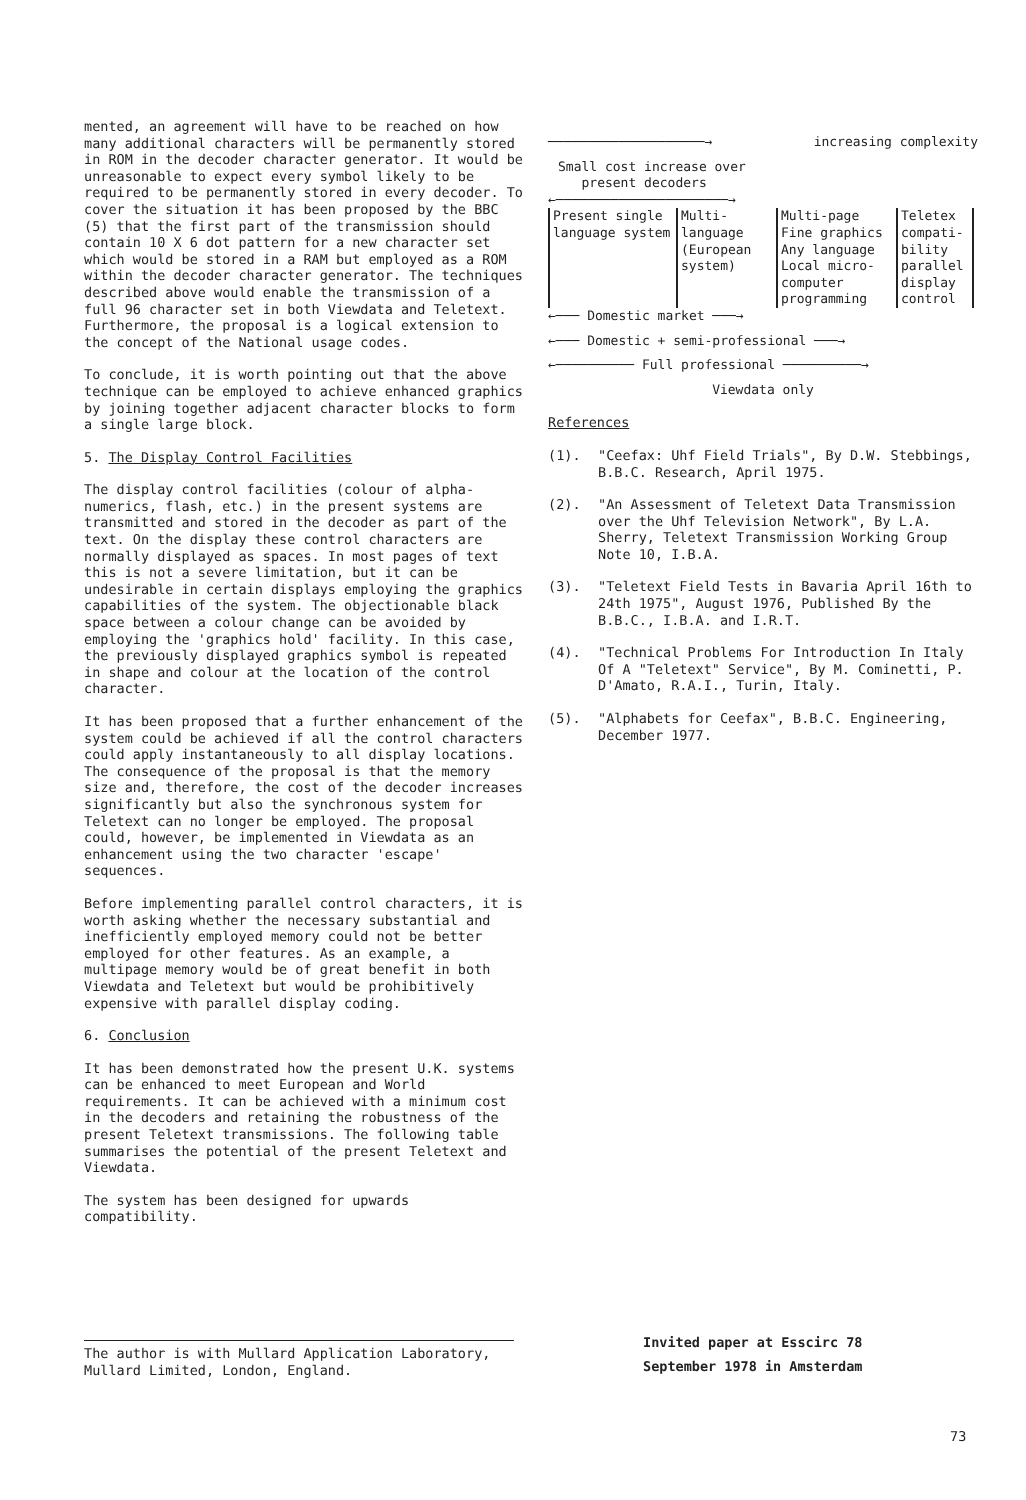mented, an agreement will have to be reached on how many additional characters will be permanently stored in ROM in the decoder character generator. It would be unreasonable to expect every symbol likely to be required to be permanently stored in every decoder. To cover the situation it has been proposed by the BBC (5) that the first part of the transmission should contain 10 X 6 dot pattern for a new character set which would be stored in a RAM but employed as a ROM within the decoder character generator. The techniques described above would enable the transmission of a full 96 character set in both Viewdata and Teletext. Furthermore, the proposal is a logical extension to the concept of the National usage codes.
To conclude, it is worth pointing out that the above technique can be employed to achieve enhanced graphics by joining together adjacent character blocks to form a single large block.
5. The Display Control Facilities
The display control facilities (colour of alpha-numerics, flash, etc.) in the present systems are transmitted and stored in the decoder as part of the text. On the display these control characters are normally displayed as spaces. In most pages of text this is not a severe limitation, but it can be undesirable in certain displays employing the graphics capabilities of the system. The objectionable black space between a colour change can be avoided by employing the 'graphics hold' facility. In this case, the previously displayed graphics symbol is repeated in shape and colour at the location of the control character.
It has been proposed that a further enhancement of the system could be achieved if all the control characters could apply instantaneously to all display locations. The consequence of the proposal is that the memory size and, therefore, the cost of the decoder increases significantly but also the synchronous system for Teletext can no longer be employed. The proposal could, however, be implemented in Viewdata as an enhancement using the two character 'escape' sequences.
Before implementing parallel control characters, it is worth asking whether the necessary substantial and inefficiently employed memory could not be better employed for other features. As an example, a multipage memory would be of great benefit in both Viewdata and Teletext but would be prohibitively expensive with parallel display coding.
6. Conclusion
It has been demonstrated how the present U.K. systems can be enhanced to meet European and World requirements. It can be achieved with a minimum cost in the decoders and retaining the robustness of the present Teletext transmissions. The following table summarises the potential of the present Teletext and Viewdata.
The system has been designed for upwards compatibility.
────────────────────→ increasing complexity
Small cost increase over
present decoders
←──────────────────────→
Present single language system
Multi-
language
(European
system)
Multi-page
Fine graphics
Any language
Local micro-
computer
programming
Teletex
compati-
bility
parallel
display
control
←─── Domestic market ───→
←─── Domestic + semi-professional ───→
←────────── Full professional ──────────→
Viewdata only
References
(1). "Ceefax: Uhf Field Trials", By D.W. Stebbings, B.B.C. Research, April 1975.
(2). "An Assessment of Teletext Data Transmission over the Uhf Television Network", By L.A. Sherry, Teletext Transmission Working Group Note 10, I.B.A.
(3). "Teletext Field Tests in Bavaria April 16th to 24th 1975", August 1976, Published By the B.B.C., I.B.A. and I.R.T.
(4). "Technical Problems For Introduction In Italy Of A "Teletext" Service", By M. Cominetti, P. D'Amato, R.A.I., Turin, Italy.
(5). "Alphabets for Ceefax", B.B.C. Engineering, December 1977.
The author is with Mullard Application Laboratory, Mullard Limited, London, England.
Invited paper at Esscirc 78
September 1978 in Amsterdam
73